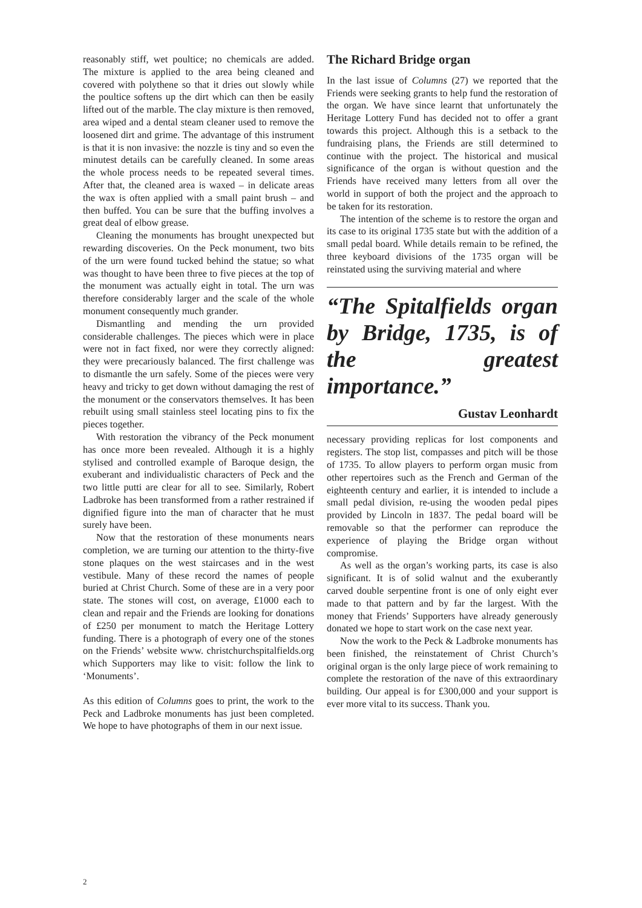reasonably stiff, wet poultice; no chemicals are added. The mixture is applied to the area being cleaned and covered with polythene so that it dries out slowly while the poultice softens up the dirt which can then be easily lifted out of the marble. The clay mixture is then removed, area wiped and a dental steam cleaner used to remove the loosened dirt and grime. The advantage of this instrument is that it is non invasive: the nozzle is tiny and so even the minutest details can be carefully cleaned. In some areas the whole process needs to be repeated several times. After that, the cleaned area is waxed – in delicate areas the wax is often applied with a small paint brush – and then buffed. You can be sure that the buffing involves a great deal of elbow grease.
Cleaning the monuments has brought unexpected but rewarding discoveries. On the Peck monument, two bits of the urn were found tucked behind the statue; so what was thought to have been three to five pieces at the top of the monument was actually eight in total. The urn was therefore considerably larger and the scale of the whole monument consequently much grander.
Dismantling and mending the urn provided considerable challenges. The pieces which were in place were not in fact fixed, nor were they correctly aligned: they were precariously balanced. The first challenge was to dismantle the urn safely. Some of the pieces were very heavy and tricky to get down without damaging the rest of the monument or the conservators themselves. It has been rebuilt using small stainless steel locating pins to fix the pieces together.
With restoration the vibrancy of the Peck monument has once more been revealed. Although it is a highly stylised and controlled example of Baroque design, the exuberant and individualistic characters of Peck and the two little putti are clear for all to see. Similarly, Robert Ladbroke has been transformed from a rather restrained if dignified figure into the man of character that he must surely have been.
Now that the restoration of these monuments nears completion, we are turning our attention to the thirty-five stone plaques on the west staircases and in the west vestibule. Many of these record the names of people buried at Christ Church. Some of these are in a very poor state. The stones will cost, on average, £1000 each to clean and repair and the Friends are looking for donations of £250 per monument to match the Heritage Lottery funding. There is a photograph of every one of the stones on the Friends’ website www. christchurchspitalfields.org which Supporters may like to visit: follow the link to ‘Monuments’.
As this edition of Columns goes to print, the work to the Peck and Ladbroke monuments has just been completed. We hope to have photographs of them in our next issue.
The Richard Bridge organ
In the last issue of Columns (27) we reported that the Friends were seeking grants to help fund the restoration of the organ. We have since learnt that unfortunately the Heritage Lottery Fund has decided not to offer a grant towards this project. Although this is a setback to the fundraising plans, the Friends are still determined to continue with the project. The historical and musical significance of the organ is without question and the Friends have received many letters from all over the world in support of both the project and the approach to be taken for its restoration.
The intention of the scheme is to restore the organ and its case to its original 1735 state but with the addition of a small pedal board. While details remain to be refined, the three keyboard divisions of the 1735 organ will be reinstated using the surviving material and where
“The Spitalfields organ by Bridge, 1735, is of the greatest importance.”
Gustav Leonhardt
necessary providing replicas for lost components and registers. The stop list, compasses and pitch will be those of 1735. To allow players to perform organ music from other repertoires such as the French and German of the eighteenth century and earlier, it is intended to include a small pedal division, re-using the wooden pedal pipes provided by Lincoln in 1837. The pedal board will be removable so that the performer can reproduce the experience of playing the Bridge organ without compromise.
As well as the organ’s working parts, its case is also significant. It is of solid walnut and the exuberantly carved double serpentine front is one of only eight ever made to that pattern and by far the largest. With the money that Friends’ Supporters have already generously donated we hope to start work on the case next year.
Now the work to the Peck & Ladbroke monuments has been finished, the reinstatement of Christ Church’s original organ is the only large piece of work remaining to complete the restoration of the nave of this extraordinary building. Our appeal is for £300,000 and your support is ever more vital to its success. Thank you.
2